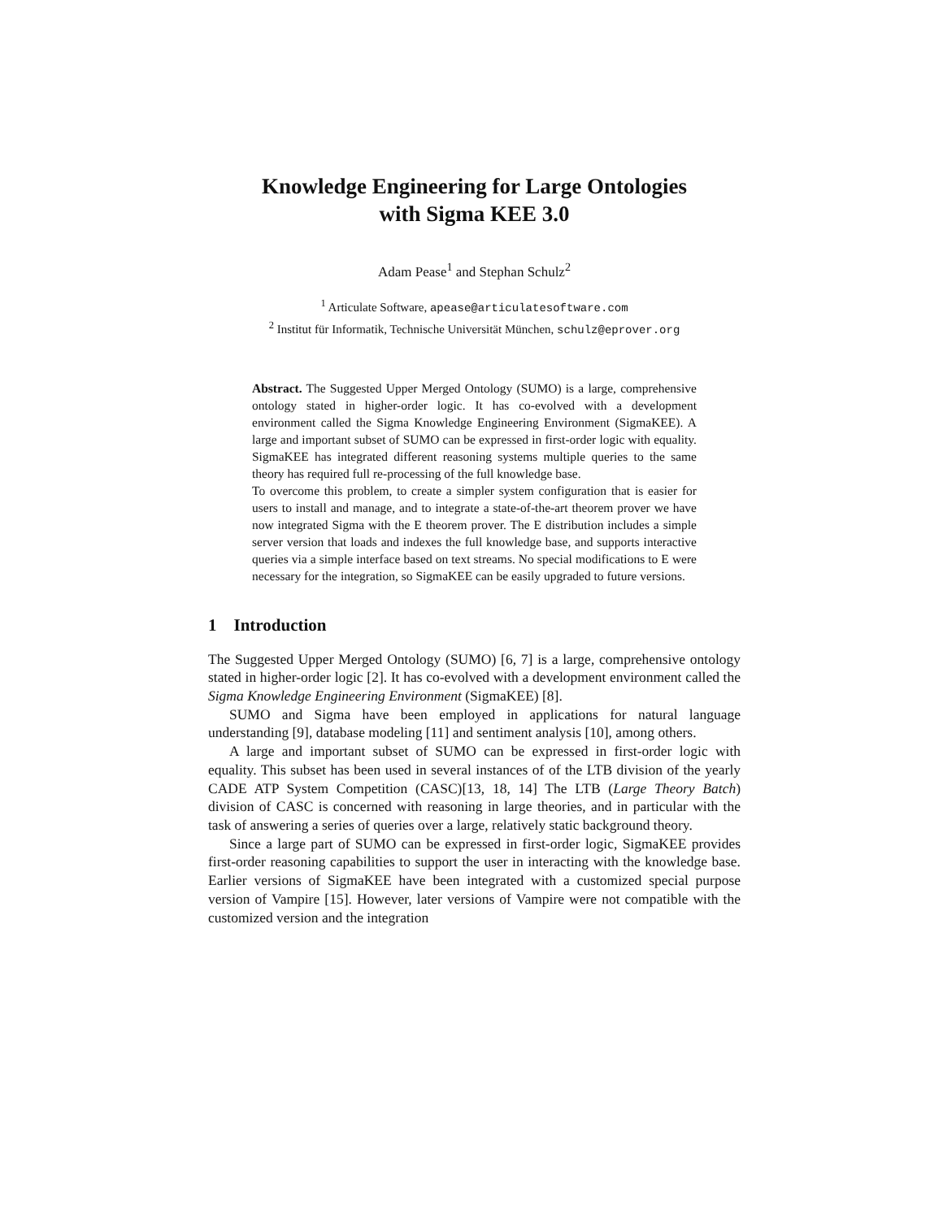Knowledge Engineering for Large Ontologies
with Sigma KEE 3.0
Adam Pease<sup>1</sup> and Stephan Schulz<sup>2</sup>
<sup>1</sup> Articulate Software, apease@articulatesoftware.com
<sup>2</sup> Institut für Informatik, Technische Universität München, schulz@eprover.org
Abstract. The Suggested Upper Merged Ontology (SUMO) is a large, comprehensive ontology stated in higher-order logic. It has co-evolved with a development environment called the Sigma Knowledge Engineering Environment (SigmaKEE). A large and important subset of SUMO can be expressed in first-order logic with equality. SigmaKEE has integrated different reasoning systems multiple queries to the same theory has required full re-processing of the full knowledge base.
To overcome this problem, to create a simpler system configuration that is easier for users to install and manage, and to integrate a state-of-the-art theorem prover we have now integrated Sigma with the E theorem prover. The E distribution includes a simple server version that loads and indexes the full knowledge base, and supports interactive queries via a simple interface based on text streams. No special modifications to E were necessary for the integration, so SigmaKEE can be easily upgraded to future versions.
1 Introduction
The Suggested Upper Merged Ontology (SUMO) [6, 7] is a large, comprehensive ontology stated in higher-order logic [2]. It has co-evolved with a development environment called the Sigma Knowledge Engineering Environment (SigmaKEE) [8].
SUMO and Sigma have been employed in applications for natural language understanding [9], database modeling [11] and sentiment analysis [10], among others.
A large and important subset of SUMO can be expressed in first-order logic with equality. This subset has been used in several instances of of the LTB division of the yearly CADE ATP System Competition (CASC)[13, 18, 14] The LTB (Large Theory Batch) division of CASC is concerned with reasoning in large theories, and in particular with the task of answering a series of queries over a large, relatively static background theory.
Since a large part of SUMO can be expressed in first-order logic, SigmaKEE provides first-order reasoning capabilities to support the user in interacting with the knowledge base. Earlier versions of SigmaKEE have been integrated with a customized special purpose version of Vampire [15]. However, later versions of Vampire were not compatible with the customized version and the integration